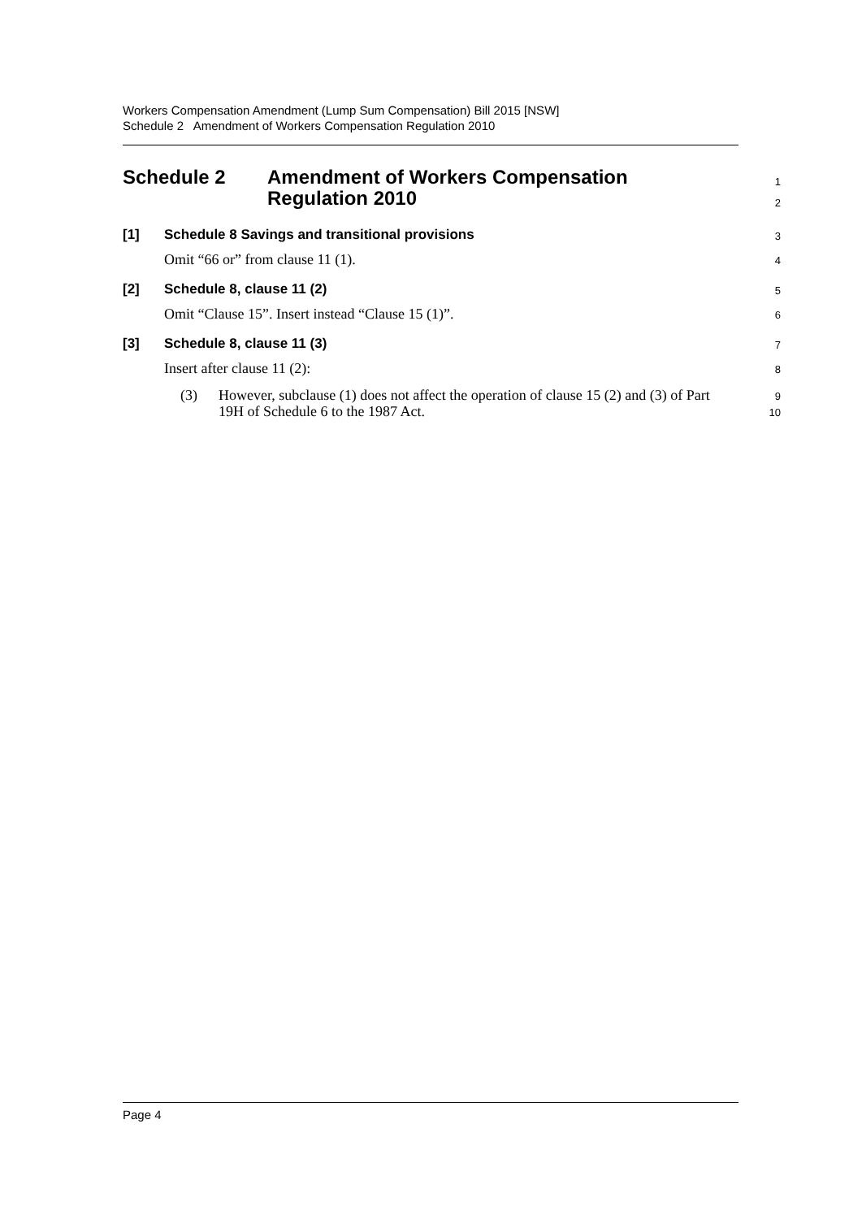Workers Compensation Amendment (Lump Sum Compensation) Bill 2015 [NSW]
Schedule 2 Amendment of Workers Compensation Regulation 2010
Schedule 2 Amendment of Workers Compensation
Regulation 2010
1
2
[1] Schedule 8 Savings and transitional provisions
3
Omit “66 or” from clause 11 (1).
4
[2] Schedule 8, clause 11 (2)
5
Omit “Clause 15”. Insert instead “Clause 15 (1)”.
6
[3] Schedule 8, clause 11 (3)
7
Insert after clause 11 (2):
8
(3)
However, subclause (1) does not affect the operation of clause 15 (2) and (3) of Part 19H of Schedule 6 to the 1987 Act.
9
10
Page 4